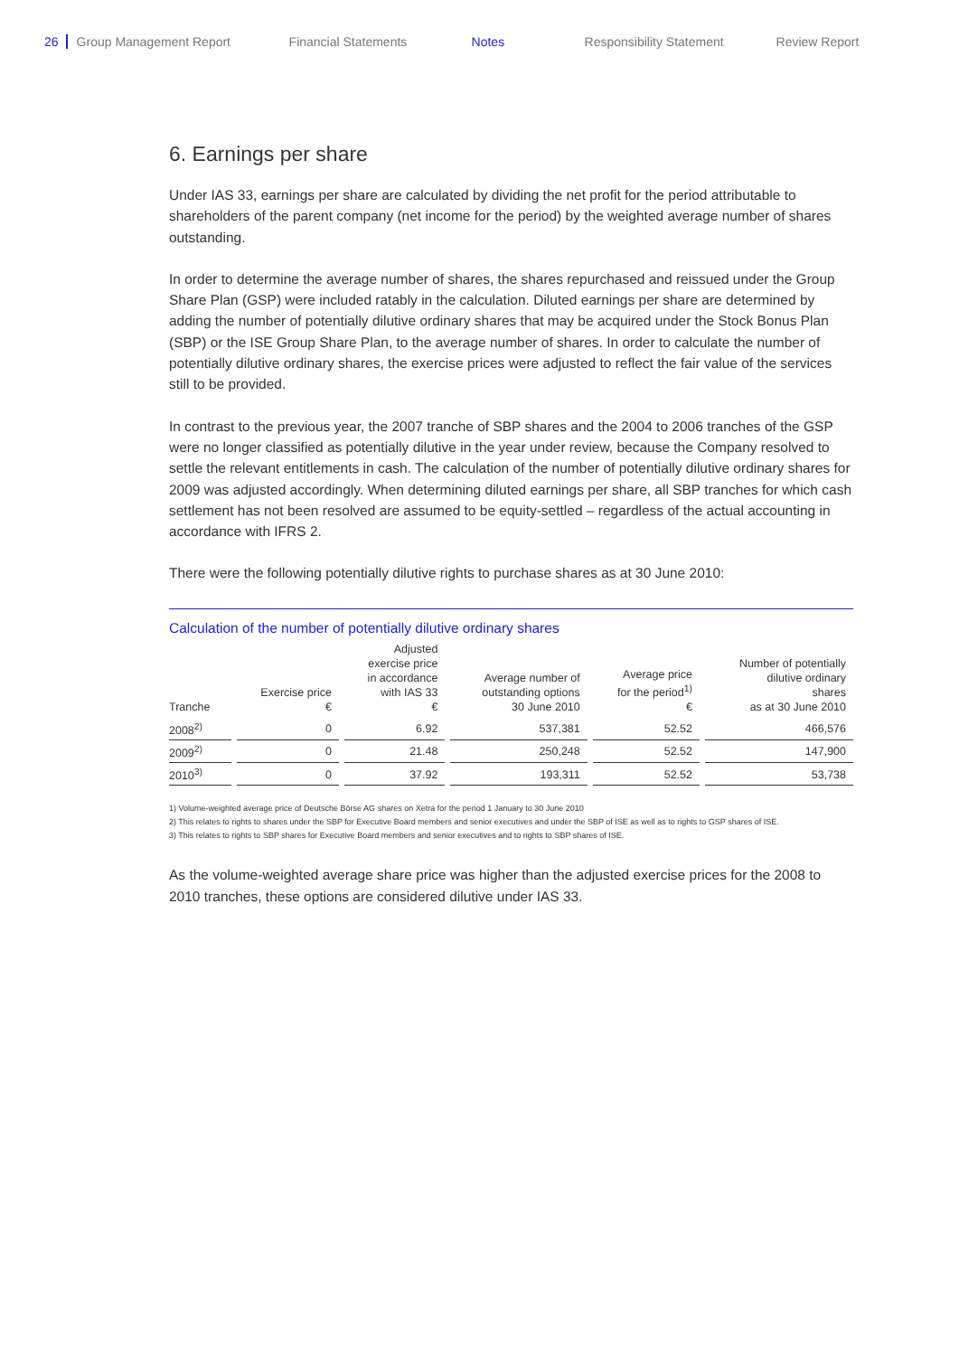26 Group Management Report Financial Statements Notes Responsibility Statement Review Report
6. Earnings per share
Under IAS 33, earnings per share are calculated by dividing the net profit for the period attributable to shareholders of the parent company (net income for the period) by the weighted average number of shares outstanding.
In order to determine the average number of shares, the shares repurchased and reissued under the Group Share Plan (GSP) were included ratably in the calculation. Diluted earnings per share are determined by adding the number of potentially dilutive ordinary shares that may be acquired under the Stock Bonus Plan (SBP) or the ISE Group Share Plan, to the average number of shares. In order to calculate the number of potentially dilutive ordinary shares, the exercise prices were adjusted to reflect the fair value of the services still to be provided.
In contrast to the previous year, the 2007 tranche of SBP shares and the 2004 to 2006 tranches of the GSP were no longer classified as potentially dilutive in the year under review, because the Company resolved to settle the relevant entitlements in cash. The calculation of the number of potentially dilutive ordinary shares for 2009 was adjusted accordingly. When determining diluted earnings per share, all SBP tranches for which cash settlement has not been resolved are assumed to be equity-settled – regardless of the actual accounting in accordance with IFRS 2.
There were the following potentially dilutive rights to purchase shares as at 30 June 2010:
Calculation of the number of potentially dilutive ordinary shares
| Tranche | Exercise price € | Adjusted exercise price in accordance with IAS 33 € | Average number of outstanding options 30 June 2010 | Average price for the period<sup>1)</sup> € | Number of potentially dilutive ordinary shares as at 30 June 2010 |
| --- | --- | --- | --- | --- | --- |
| 2008<sup>2)</sup> | 0 | 6.92 | 537,381 | 52.52 | 466,576 |
| 2009<sup>2)</sup> | 0 | 21.48 | 250,248 | 52.52 | 147,900 |
| 2010<sup>3)</sup> | 0 | 37.92 | 193,311 | 52.52 | 53,738 |
1) Volume-weighted average price of Deutsche Börse AG shares on Xetra for the period 1 January to 30 June 2010
2) This relates to rights to shares under the SBP for Executive Board members and senior executives and under the SBP of ISE as well as to rights to GSP shares of ISE.
3) This relates to rights to SBP shares for Executive Board members and senior executives and to rights to SBP shares of ISE.
As the volume-weighted average share price was higher than the adjusted exercise prices for the 2008 to 2010 tranches, these options are considered dilutive under IAS 33.